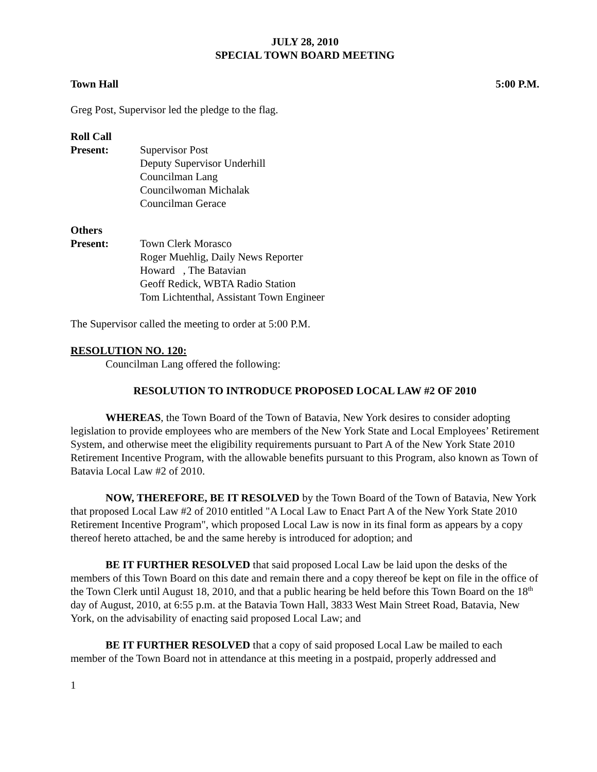JULY 28, 2010
SPECIAL TOWN BOARD MEETING
Town Hall 5:00 P.M.
Greg Post, Supervisor led the pledge to the flag.
Roll Call
Present: Supervisor Post
Deputy Supervisor Underhill
Councilman Lang
Councilwoman Michalak
Councilman Gerace
Others
Present: Town Clerk Morasco
Roger Muehlig, Daily News Reporter
Howard , The Batavian
Geoff Redick, WBTA Radio Station
Tom Lichtenthal, Assistant Town Engineer
The Supervisor called the meeting to order at 5:00 P.M.
RESOLUTION NO. 120:
Councilman Lang offered the following:
RESOLUTION TO INTRODUCE PROPOSED LOCAL LAW #2 OF 2010
WHEREAS, the Town Board of the Town of Batavia, New York desires to consider adopting legislation to provide employees who are members of the New York State and Local Employees’ Retirement System, and otherwise meet the eligibility requirements pursuant to Part A of the New York State 2010 Retirement Incentive Program, with the allowable benefits pursuant to this Program, also known as Town of Batavia Local Law #2 of 2010.
NOW, THEREFORE, BE IT RESOLVED by the Town Board of the Town of Batavia, New York that proposed Local Law #2 of 2010 entitled "A Local Law to Enact Part A of the New York State 2010 Retirement Incentive Program", which proposed Local Law is now in its final form as appears by a copy thereof hereto attached, be and the same hereby is introduced for adoption; and
BE IT FURTHER RESOLVED that said proposed Local Law be laid upon the desks of the members of this Town Board on this date and remain there and a copy thereof be kept on file in the office of the Town Clerk until August 18, 2010, and that a public hearing be held before this Town Board on the 18<sup>th</sup> day of August, 2010, at 6:55 p.m. at the Batavia Town Hall, 3833 West Main Street Road, Batavia, New York, on the advisability of enacting said proposed Local Law; and
BE IT FURTHER RESOLVED that a copy of said proposed Local Law be mailed to each member of the Town Board not in attendance at this meeting in a postpaid, properly addressed and
1